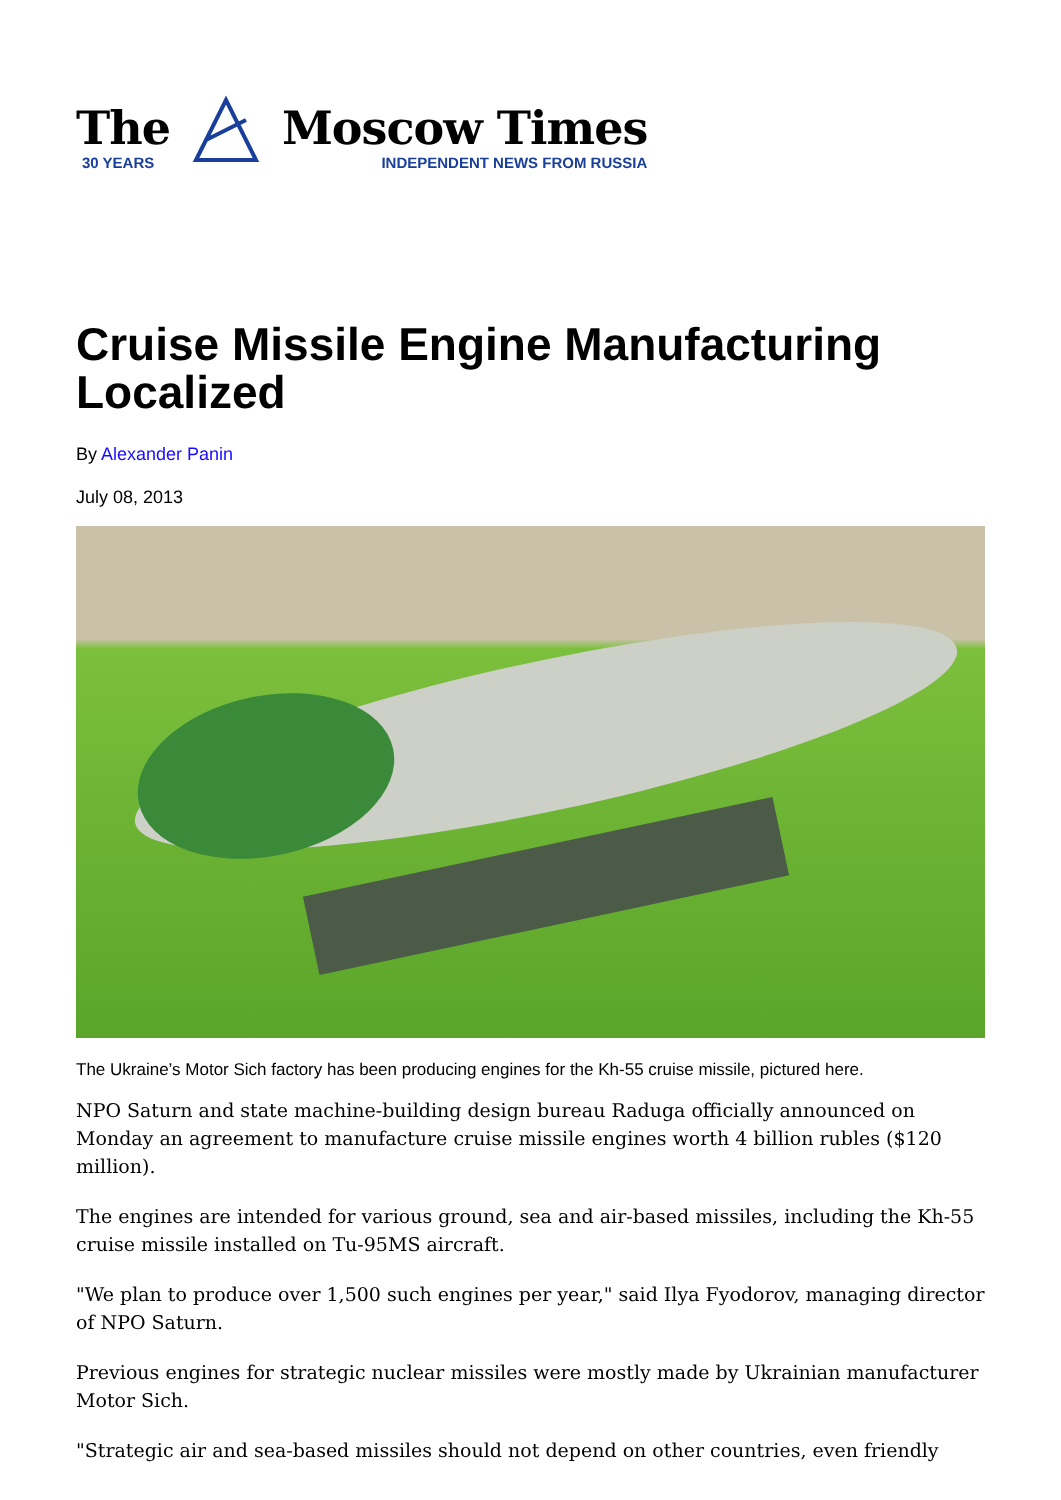The
30 YEARS
Moscow Times
INDEPENDENT NEWS FROM RUSSIA
Cruise Missile Engine Manufacturing Localized
By Alexander Panin
July 08, 2013
The Ukraine’s Motor Sich factory has been producing engines for the Kh-55 cruise missile, pictured here.
NPO Saturn and state machine-building design bureau Raduga officially announced on Monday an agreement to manufacture cruise missile engines worth 4 billion rubles ($120 million).
The engines are intended for various ground, sea and air-based missiles, including the Kh-55 cruise missile installed on Tu-95MS aircraft.
"We plan to produce over 1,500 such engines per year," said Ilya Fyodorov, managing director of NPO Saturn.
Previous engines for strategic nuclear missiles were mostly made by Ukrainian manufacturer Motor Sich.
"Strategic air and sea-based missiles should not depend on other countries, even friendly